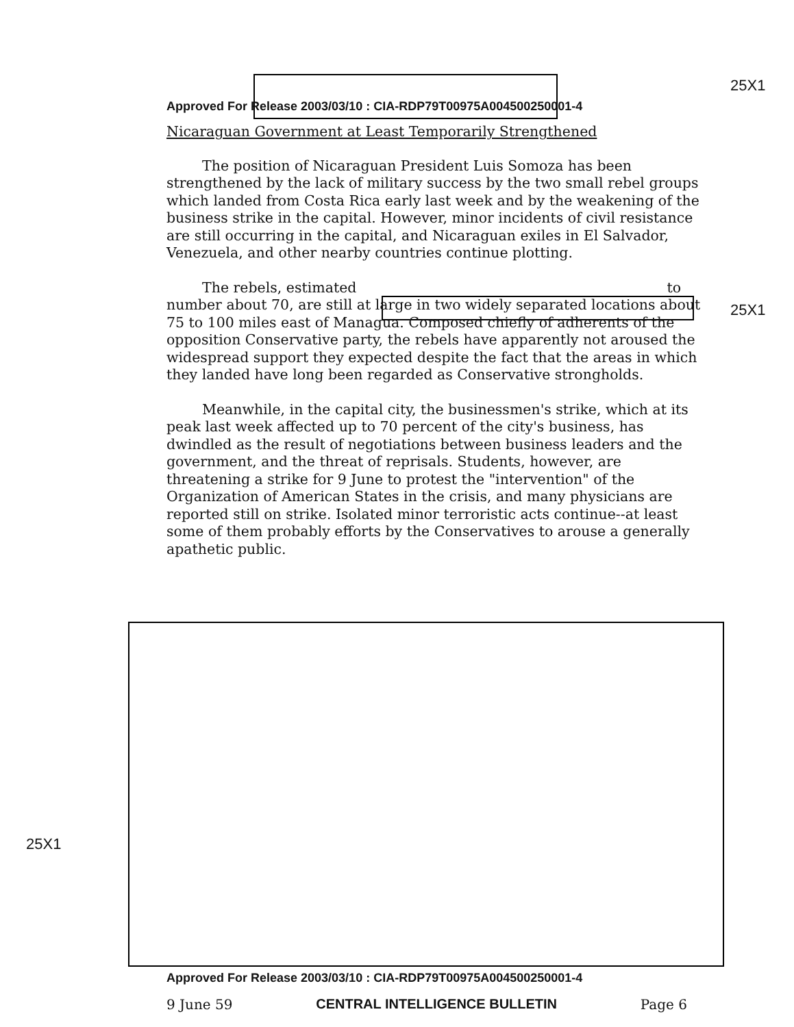25X1
Approved For Release 2003/03/10 : CIA-RDP79T00975A004500250001-4
Nicaraguan Government at Least Temporarily Strengthened
The position of Nicaraguan President Luis Somoza has been strengthened by the lack of military success by the two small rebel groups which landed from Costa Rica early last week and by the weakening of the business strike in the capital. However, minor incidents of civil resistance are still occurring in the capital, and Nicaraguan exiles in El Salvador, Venezuela, and other nearby countries continue plotting.
The rebels, estimated to number about 70, are still at large in two widely separated locations about 75 to 100 miles east of Managua. Composed chiefly of adherents of the opposition Conservative party, the rebels have apparently not aroused the widespread support they expected despite the fact that the areas in which they landed have long been regarded as Conservative strongholds.
Meanwhile, in the capital city, the businessmen's strike, which at its peak last week affected up to 70 percent of the city's business, has dwindled as the result of negotiations between business leaders and the government, and the threat of reprisals. Students, however, are threatening a strike for 9 June to protest the "intervention" of the Organization of American States in the crisis, and many physicians are reported still on strike. Isolated minor terroristic acts continue--at least some of them probably efforts by the Conservatives to arouse a generally apathetic public.
25X1
25X1
Approved For Release 2003/03/10 : CIA-RDP79T00975A004500250001-4
9 June 59 CENTRAL INTELLIGENCE BULLETIN Page 6